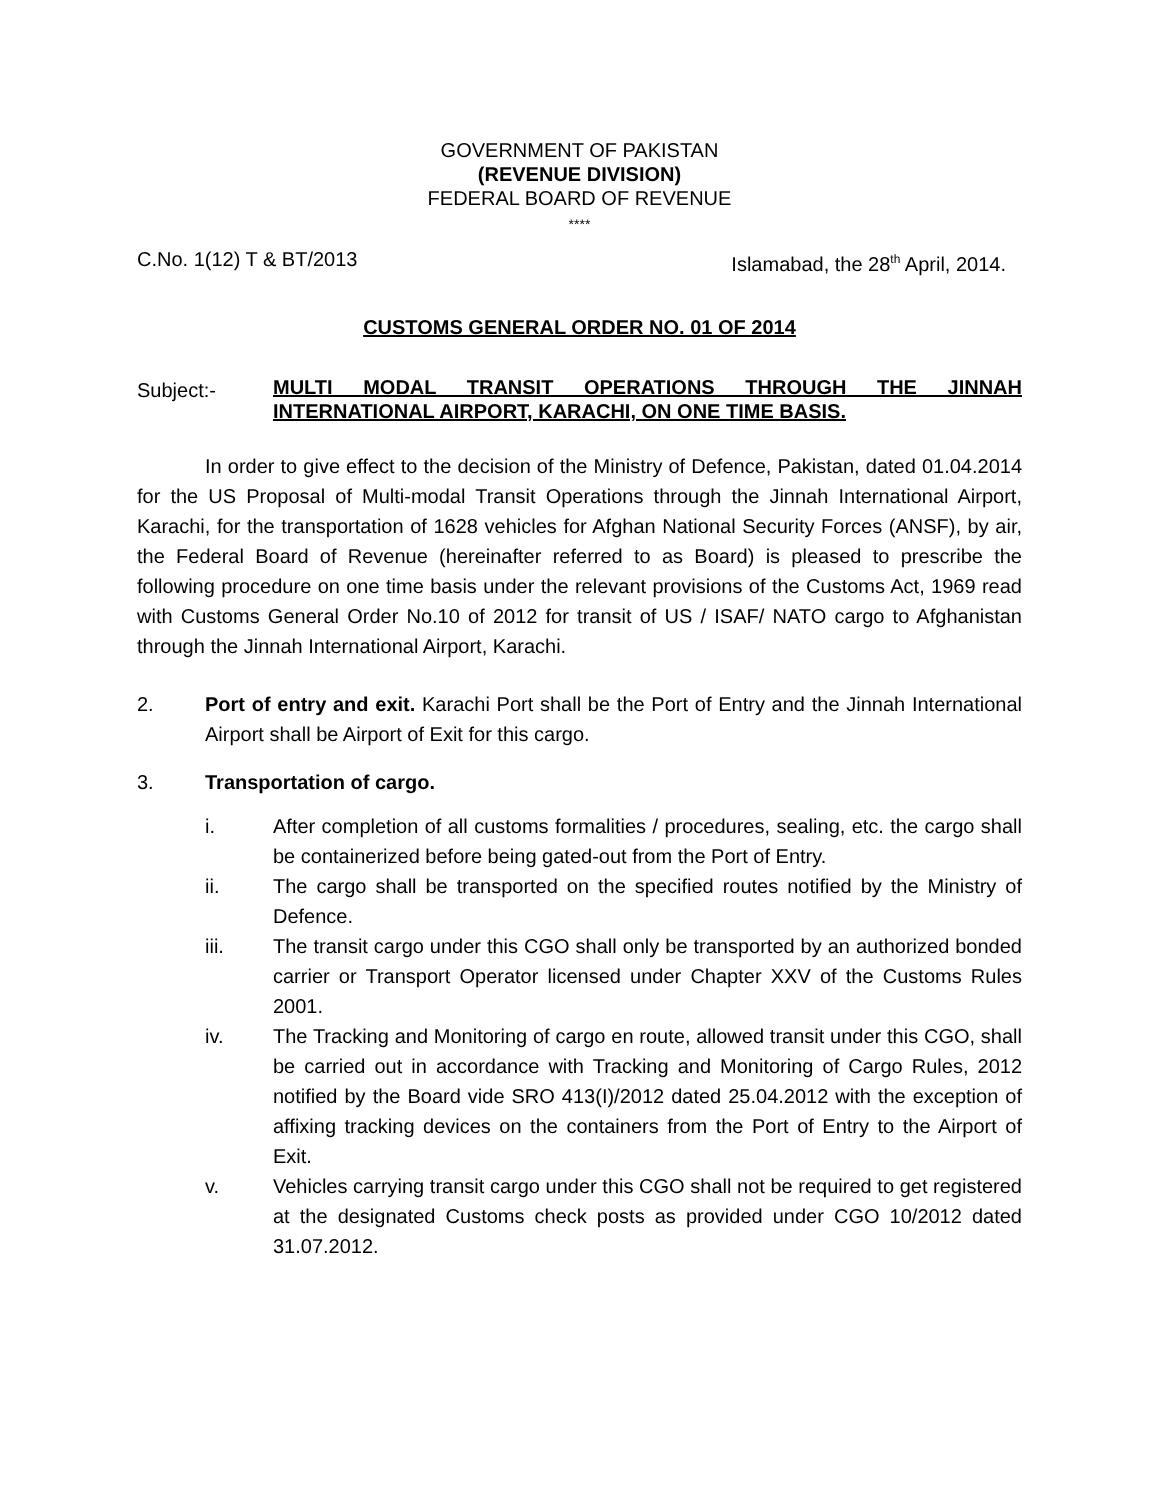GOVERNMENT OF PAKISTAN
(REVENUE DIVISION)
FEDERAL BOARD OF REVENUE
****
C.No. 1(12) T & BT/2013 Islamabad, the 28<sup>th</sup> April, 2014.
CUSTOMS GENERAL ORDER NO. 01 OF 2014
Subject:-
MULTI MODAL TRANSIT OPERATIONS THROUGH THE JINNAH INTERNATIONAL AIRPORT, KARACHI, ON ONE TIME BASIS.
In order to give effect to the decision of the Ministry of Defence, Pakistan, dated 01.04.2014 for the US Proposal of Multi-modal Transit Operations through the Jinnah International Airport, Karachi, for the transportation of 1628 vehicles for Afghan National Security Forces (ANSF), by air, the Federal Board of Revenue (hereinafter referred to as Board) is pleased to prescribe the following procedure on one time basis under the relevant provisions of the Customs Act, 1969 read with Customs General Order No.10 of 2012 for transit of US / ISAF/ NATO cargo to Afghanistan through the Jinnah International Airport, Karachi.
2. Port of entry and exit. Karachi Port shall be the Port of Entry and the Jinnah International Airport shall be Airport of Exit for this cargo.
3. Transportation of cargo.
i. After completion of all customs formalities / procedures, sealing, etc. the cargo shall be containerized before being gated-out from the Port of Entry.
ii. The cargo shall be transported on the specified routes notified by the Ministry of Defence.
iii. The transit cargo under this CGO shall only be transported by an authorized bonded carrier or Transport Operator licensed under Chapter XXV of the Customs Rules 2001.
iv. The Tracking and Monitoring of cargo en route, allowed transit under this CGO, shall be carried out in accordance with Tracking and Monitoring of Cargo Rules, 2012 notified by the Board vide SRO 413(I)/2012 dated 25.04.2012 with the exception of affixing tracking devices on the containers from the Port of Entry to the Airport of Exit.
v. Vehicles carrying transit cargo under this CGO shall not be required to get registered at the designated Customs check posts as provided under CGO 10/2012 dated 31.07.2012.